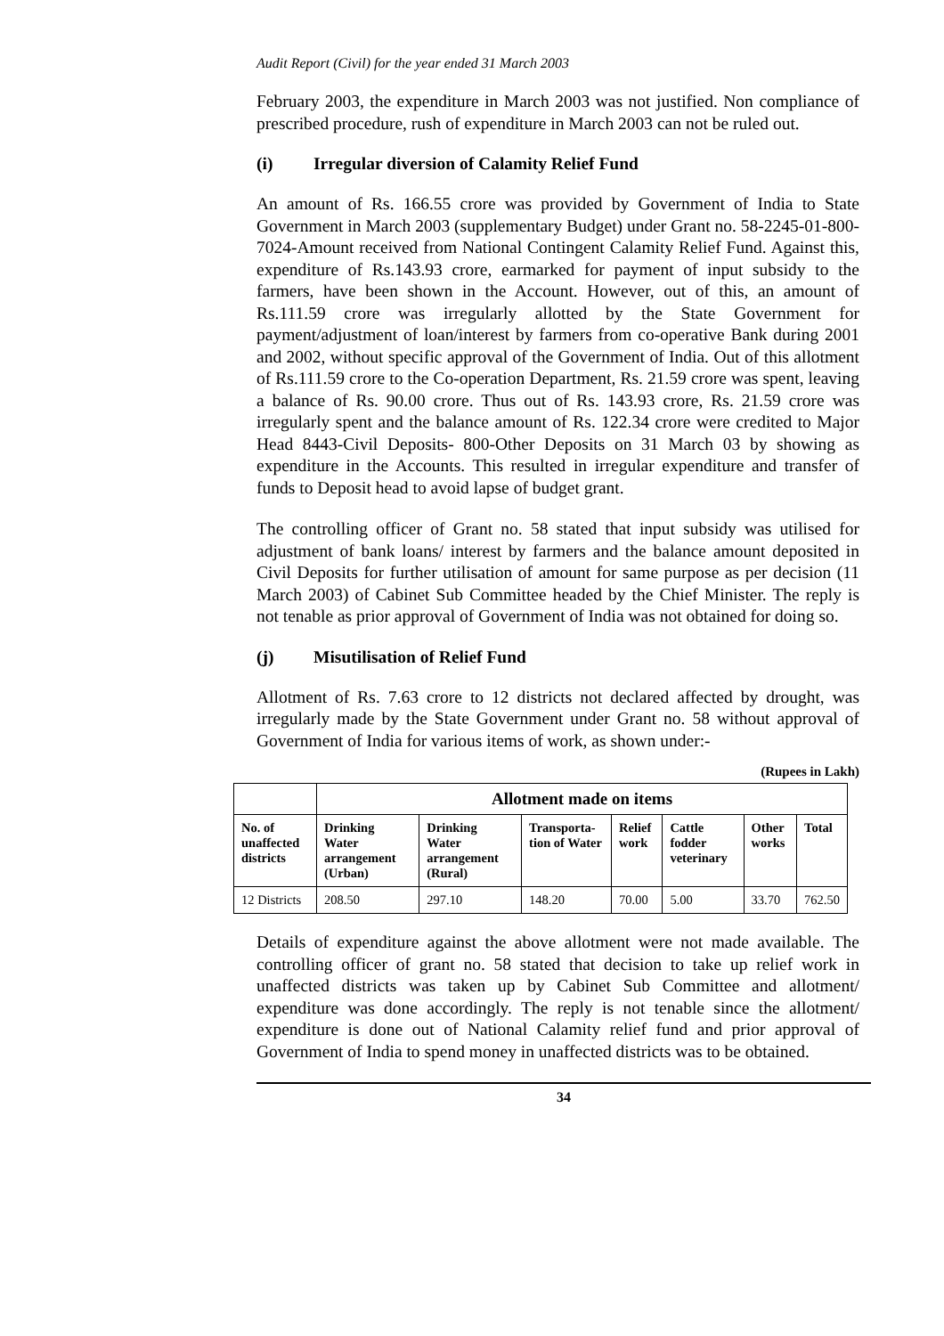Audit Report (Civil) for the year ended 31 March 2003
February 2003, the expenditure in March 2003 was not justified. Non compliance of prescribed procedure, rush of expenditure in March 2003 can not be ruled out.
(i) Irregular diversion of Calamity Relief Fund
An amount of Rs. 166.55 crore was provided by Government of India to State Government in March 2003 (supplementary Budget) under Grant no. 58-2245-01-800-7024-Amount received from National Contingent Calamity Relief Fund. Against this, expenditure of Rs.143.93 crore, earmarked for payment of input subsidy to the farmers, have been shown in the Account. However, out of this, an amount of Rs.111.59 crore was irregularly allotted by the State Government for payment/adjustment of loan/interest by farmers from co-operative Bank during 2001 and 2002, without specific approval of the Government of India. Out of this allotment of Rs.111.59 crore to the Co-operation Department, Rs. 21.59 crore was spent, leaving a balance of Rs. 90.00 crore. Thus out of Rs. 143.93 crore, Rs. 21.59 crore was irregularly spent and the balance amount of Rs. 122.34 crore were credited to Major Head 8443-Civil Deposits- 800-Other Deposits on 31 March 03 by showing as expenditure in the Accounts. This resulted in irregular expenditure and transfer of funds to Deposit head to avoid lapse of budget grant.
The controlling officer of Grant no. 58 stated that input subsidy was utilised for adjustment of bank loans/ interest by farmers and the balance amount deposited in Civil Deposits for further utilisation of amount for same purpose as per decision (11 March 2003) of Cabinet Sub Committee headed by the Chief Minister. The reply is not tenable as prior approval of Government of India was not obtained for doing so.
(j) Misutilisation of Relief Fund
Allotment of Rs. 7.63 crore to 12 districts not declared affected by drought, was irregularly made by the State Government under Grant no. 58 without approval of Government of India for various items of work, as shown under:-
(Rupees in Lakh)
| | Allotment made on items | | | | | | |
| --- | --- | --- | --- | --- | --- | --- | --- |
| No. of unaffected districts | Drinking Water arrangement (Urban) | Drinking Water arrangement (Rural) | Transporta-tion of Water | Relief work | Cattle fodder veterinary | Other works | Total |
| 12 Districts | 208.50 | 297.10 | 148.20 | 70.00 | 5.00 | 33.70 | 762.50 |
Details of expenditure against the above allotment were not made available. The controlling officer of grant no. 58 stated that decision to take up relief work in unaffected districts was taken up by Cabinet Sub Committee and allotment/ expenditure was done accordingly. The reply is not tenable since the allotment/ expenditure is done out of National Calamity relief fund and prior approval of Government of India to spend money in unaffected districts was to be obtained.
34